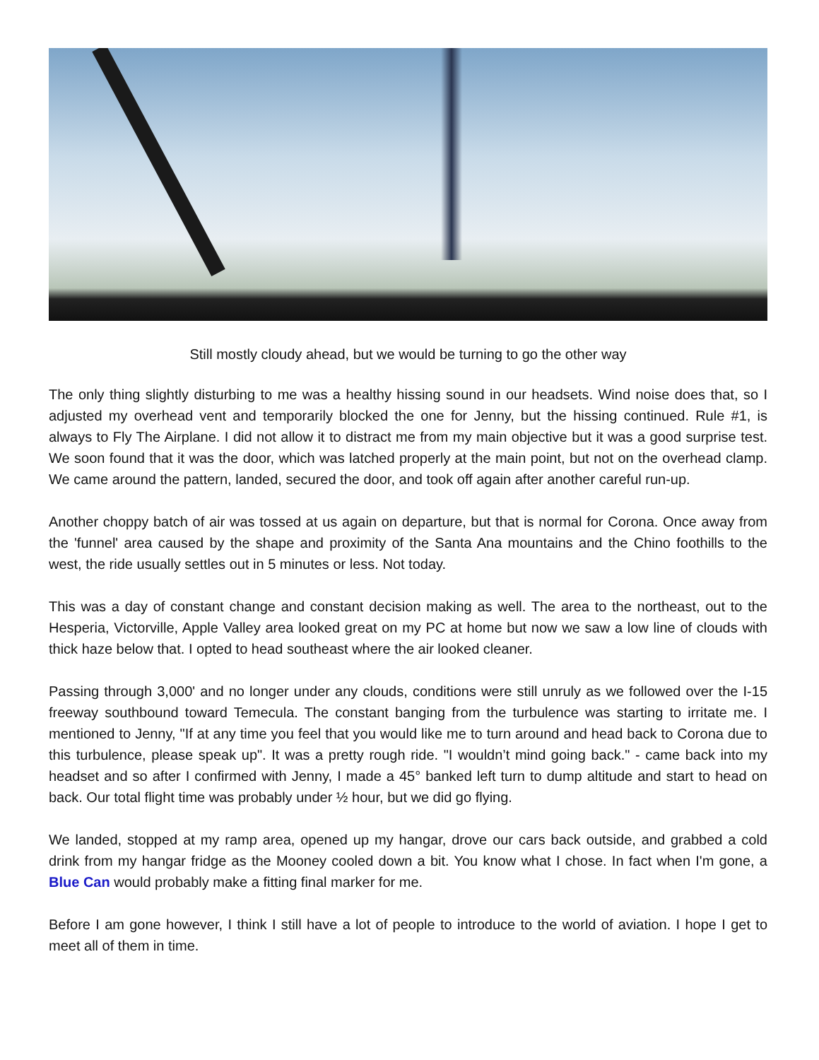Still mostly cloudy ahead, but we would be turning to go the other way
The only thing slightly disturbing to me was a healthy hissing sound in our headsets. Wind noise does that, so I adjusted my overhead vent and temporarily blocked the one for Jenny, but the hissing continued. Rule #1, is always to Fly The Airplane. I did not allow it to distract me from my main objective but it was a good surprise test. We soon found that it was the door, which was latched properly at the main point, but not on the overhead clamp. We came around the pattern, landed, secured the door, and took off again after another careful run-up.
Another choppy batch of air was tossed at us again on departure, but that is normal for Corona. Once away from the 'funnel' area caused by the shape and proximity of the Santa Ana mountains and the Chino foothills to the west, the ride usually settles out in 5 minutes or less. Not today.
This was a day of constant change and constant decision making as well. The area to the northeast, out to the Hesperia, Victorville, Apple Valley area looked great on my PC at home but now we saw a low line of clouds with thick haze below that. I opted to head southeast where the air looked cleaner.
Passing through 3,000' and no longer under any clouds, conditions were still unruly as we followed over the I-15 freeway southbound toward Temecula. The constant banging from the turbulence was starting to irritate me. I mentioned to Jenny, "If at any time you feel that you would like me to turn around and head back to Corona due to this turbulence, please speak up". It was a pretty rough ride. "I wouldn’t mind going back." - came back into my headset and so after I confirmed with Jenny, I made a 45° banked left turn to dump altitude and start to head on back. Our total flight time was probably under ½ hour, but we did go flying.
We landed, stopped at my ramp area, opened up my hangar, drove our cars back outside, and grabbed a cold drink from my hangar fridge as the Mooney cooled down a bit. You know what I chose. In fact when I'm gone, a Blue Can would probably make a fitting final marker for me.
Before I am gone however, I think I still have a lot of people to introduce to the world of aviation. I hope I get to meet all of them in time.